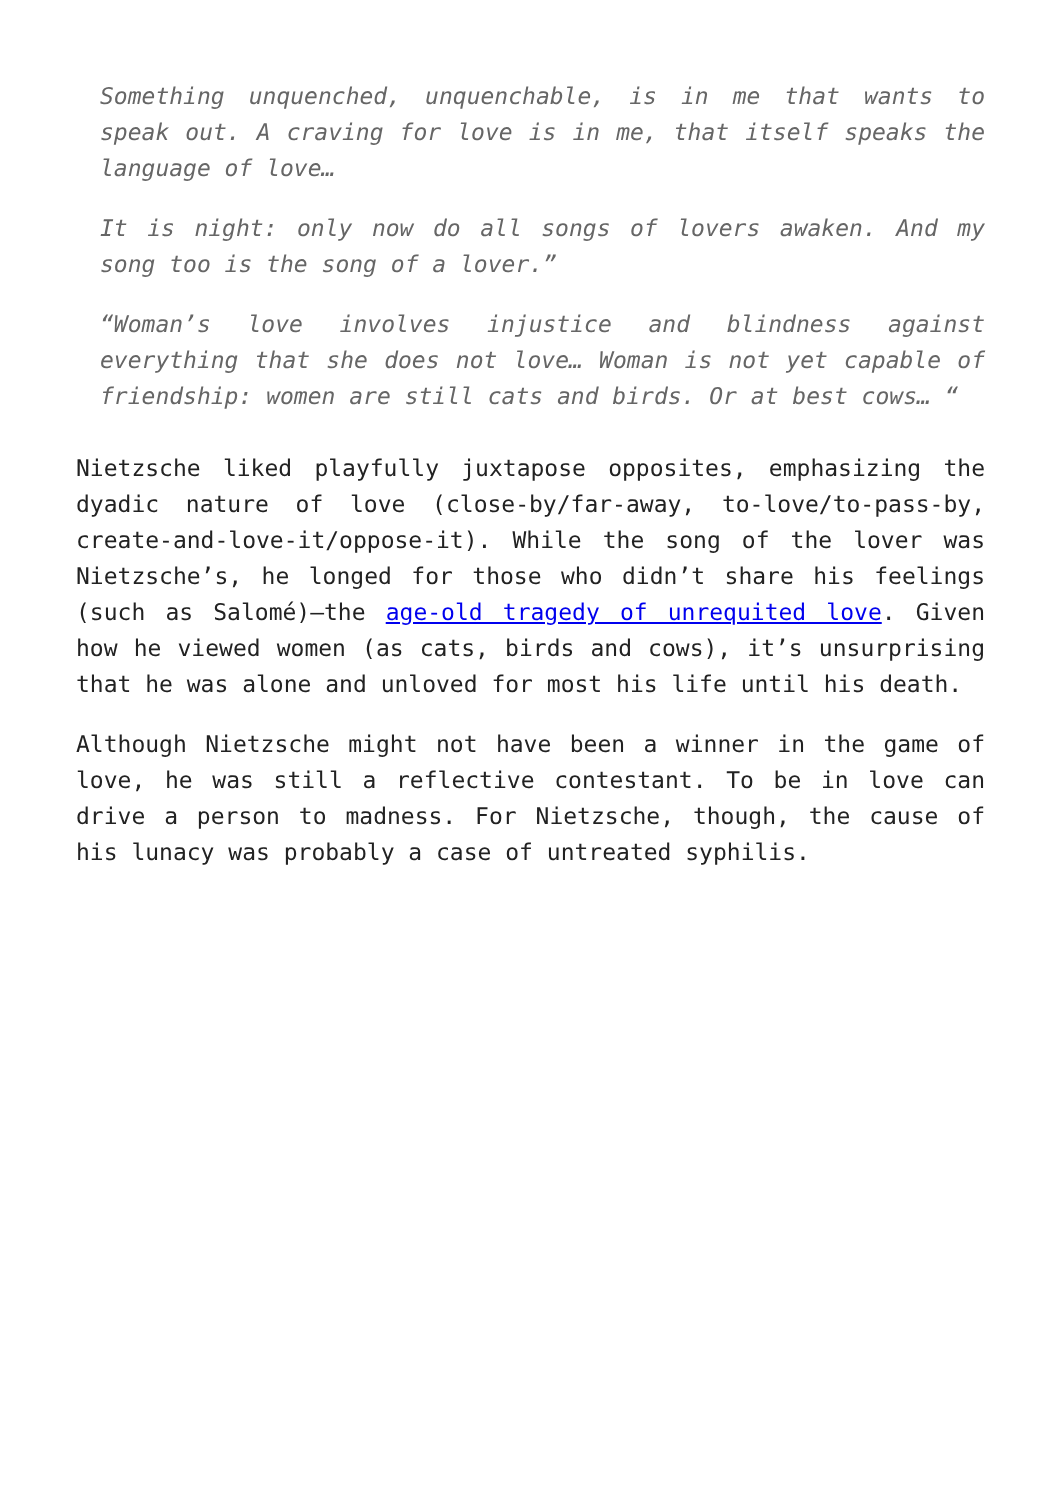Something unquenched, unquenchable, is in me that wants to speak out. A craving for love is in me, that itself speaks the language of love…
It is night: only now do all songs of lovers awaken. And my song too is the song of a lover.”
“Woman’s love involves injustice and blindness against everything that she does not love… Woman is not yet capable of friendship: women are still cats and birds. Or at best cows… “
Nietzsche liked playfully juxtapose opposites, emphasizing the dyadic nature of love (close-by/far-away, to-love/to-pass-by, create-and-love-it/oppose-it). While the song of the lover was Nietzsche’s, he longed for those who didn’t share his feelings (such as Salomé)—the age-old tragedy of unrequited love. Given how he viewed women (as cats, birds and cows), it’s unsurprising that he was alone and unloved for most his life until his death.
Although Nietzsche might not have been a winner in the game of love, he was still a reflective contestant. To be in love can drive a person to madness. For Nietzsche, though, the cause of his lunacy was probably a case of untreated syphilis.